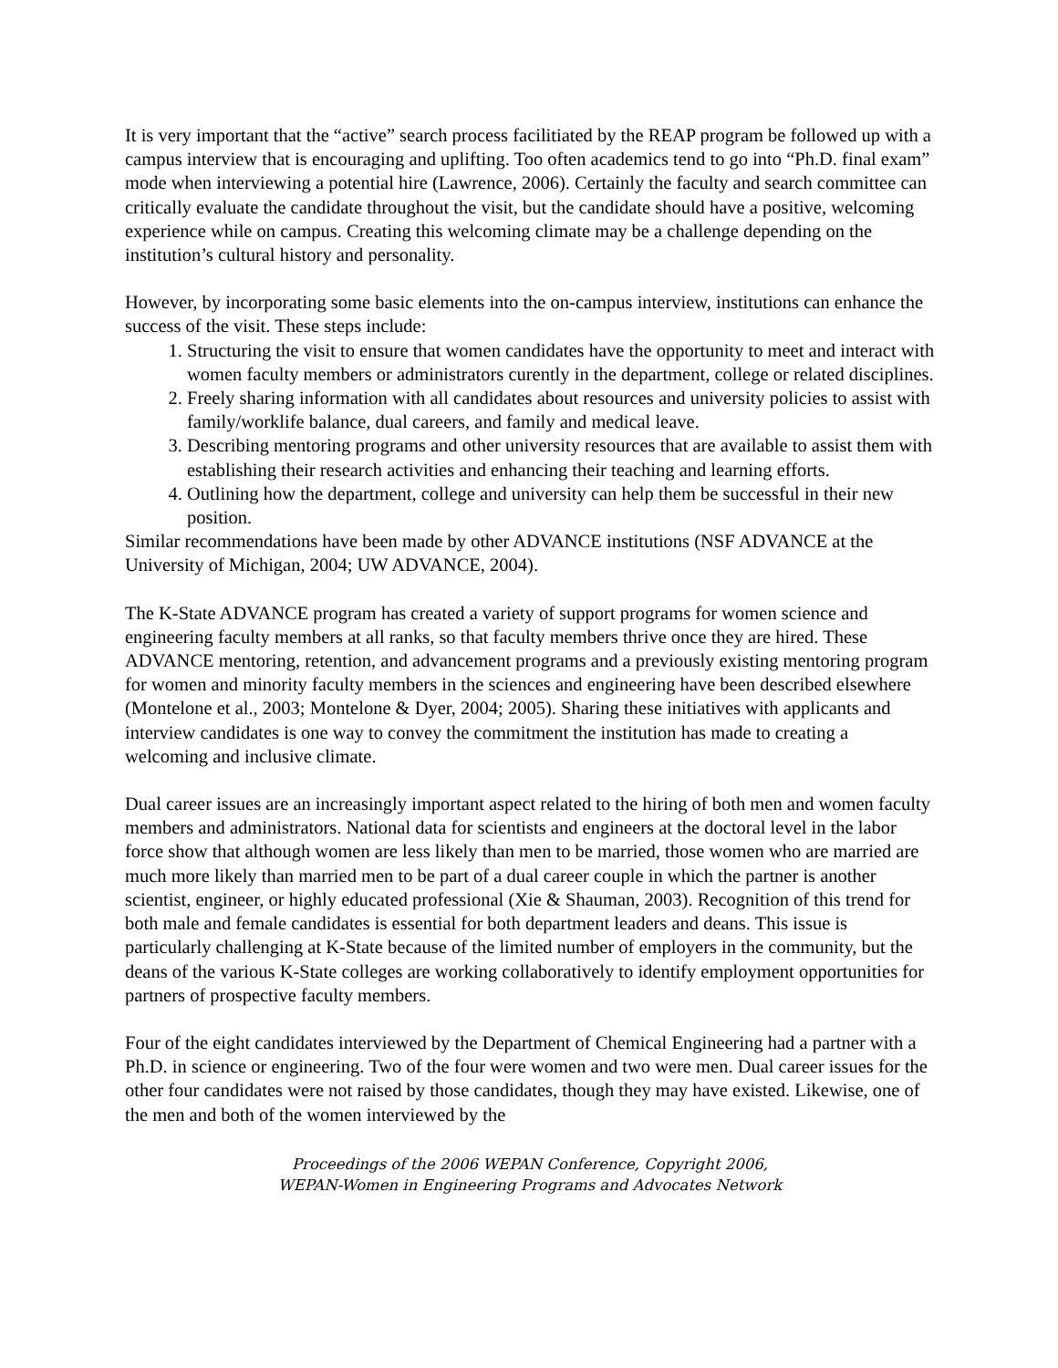It is very important that the “active” search process facilitiated by the REAP program be followed up with a campus interview that is encouraging and uplifting. Too often academics tend to go into “Ph.D. final exam” mode when interviewing a potential hire (Lawrence, 2006). Certainly the faculty and search committee can critically evaluate the candidate throughout the visit, but the candidate should have a positive, welcoming experience while on campus. Creating this welcoming climate may be a challenge depending on the institution’s cultural history and personality.
However, by incorporating some basic elements into the on-campus interview, institutions can enhance the success of the visit. These steps include:
1. Structuring the visit to ensure that women candidates have the opportunity to meet and interact with women faculty members or administrators curently in the department, college or related disciplines.
2. Freely sharing information with all candidates about resources and university policies to assist with family/worklife balance, dual careers, and family and medical leave.
3. Describing mentoring programs and other university resources that are available to assist them with establishing their research activities and enhancing their teaching and learning efforts.
4. Outlining how the department, college and university can help them be successful in their new position.
Similar recommendations have been made by other ADVANCE institutions (NSF ADVANCE at the University of Michigan, 2004; UW ADVANCE, 2004).
The K-State ADVANCE program has created a variety of support programs for women science and engineering faculty members at all ranks, so that faculty members thrive once they are hired. These ADVANCE mentoring, retention, and advancement programs and a previously existing mentoring program for women and minority faculty members in the sciences and engineering have been described elsewhere (Montelone et al., 2003; Montelone & Dyer, 2004; 2005). Sharing these initiatives with applicants and interview candidates is one way to convey the commitment the institution has made to creating a welcoming and inclusive climate.
Dual career issues are an increasingly important aspect related to the hiring of both men and women faculty members and administrators. National data for scientists and engineers at the doctoral level in the labor force show that although women are less likely than men to be married, those women who are married are much more likely than married men to be part of a dual career couple in which the partner is another scientist, engineer, or highly educated professional (Xie & Shauman, 2003). Recognition of this trend for both male and female candidates is essential for both department leaders and deans. This issue is particularly challenging at K-State because of the limited number of employers in the community, but the deans of the various K-State colleges are working collaboratively to identify employment opportunities for partners of prospective faculty members.
Four of the eight candidates interviewed by the Department of Chemical Engineering had a partner with a Ph.D. in science or engineering. Two of the four were women and two were men. Dual career issues for the other four candidates were not raised by those candidates, though they may have existed. Likewise, one of the men and both of the women interviewed by the
Proceedings of the 2006 WEPAN Conference, Copyright 2006,
WEPAN-Women in Engineering Programs and Advocates Network